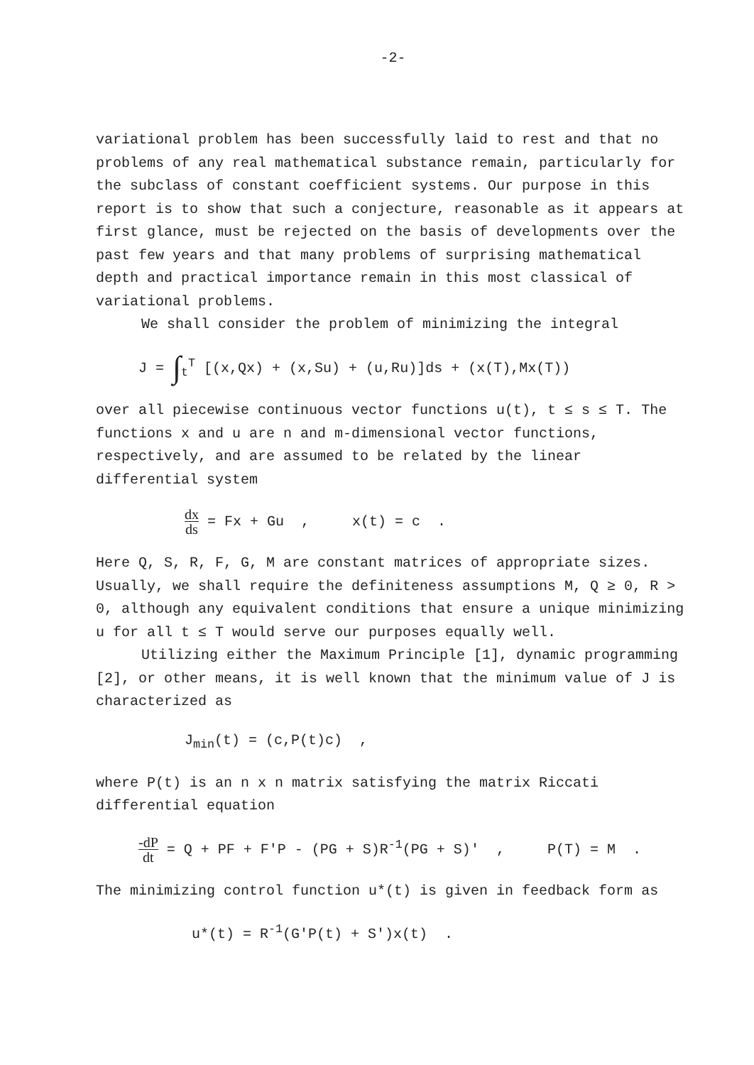-2-
variational problem has been successfully laid to rest and that no problems of any real mathematical substance remain, particularly for the subclass of constant coefficient systems. Our purpose in this report is to show that such a conjecture, reasonable as it appears at first glance, must be rejected on the basis of developments over the past few years and that many problems of surprising mathematical depth and practical importance remain in this most classical of variational problems.
We shall consider the problem of minimizing the integral
J = ∫<sub>t</sub><sup>T</sup> [(x,Qx) + (x,Su) + (u,Ru)]ds + (x(T),Mx(T))
over all piecewise continuous vector functions u(t), t ≤ s ≤ T. The functions x and u are n and m-dimensional vector functions, respectively, and are assumed to be related by the linear differential system
dx ds = Fx + Gu , x(t) = c .
Here Q, S, R, F, G, M are constant matrices of appropriate sizes. Usually, we shall require the definiteness assumptions M, Q ≥ 0, R > 0, although any equivalent conditions that ensure a unique minimizing u for all t ≤ T would serve our purposes equally well.
Utilizing either the Maximum Principle [1], dynamic programming [2], or other means, it is well known that the minimum value of J is characterized as
J<sub>min</sub>(t) = (c,P(t)c) ,
where P(t) is an n x n matrix satisfying the matrix Riccati differential equation
-dP dt = Q + PF + F'P - (PG + S)R<sup>-1</sup>(PG + S)' , P(T) = M .
The minimizing control function u*(t) is given in feedback form as
u*(t) = R<sup>-1</sup>(G'P(t) + S')x(t) .